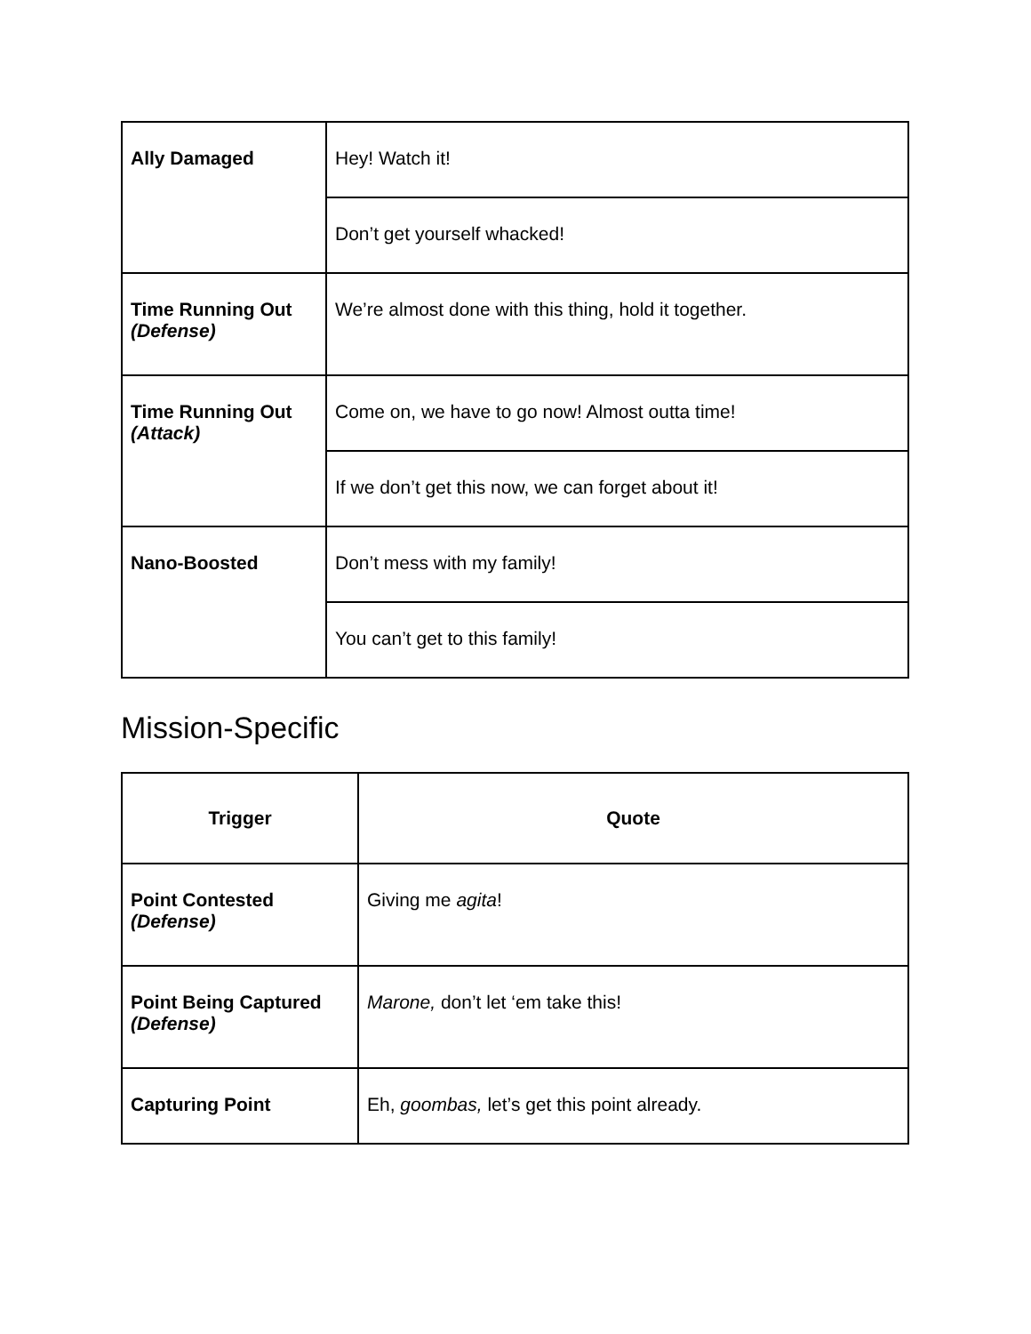| Ally Damaged | Hey! Watch it! |
| | Don’t get yourself whacked! |
| Time Running Out (Defense) | We’re almost done with this thing, hold it together. |
| Time Running Out (Attack) | Come on, we have to go now! Almost outta time! |
| | If we don’t get this now, we can forget about it! |
| Nano-Boosted | Don’t mess with my family! |
| | You can’t get to this family! |
Mission-Specific
| Trigger | Quote |
| --- | --- |
| Point Contested (Defense) | Giving me agita ! |
| Point Being Captured (Defense) | Marone, don’t let ‘em take this! |
| Capturing Point | Eh, goombas, let’s get this point already. |